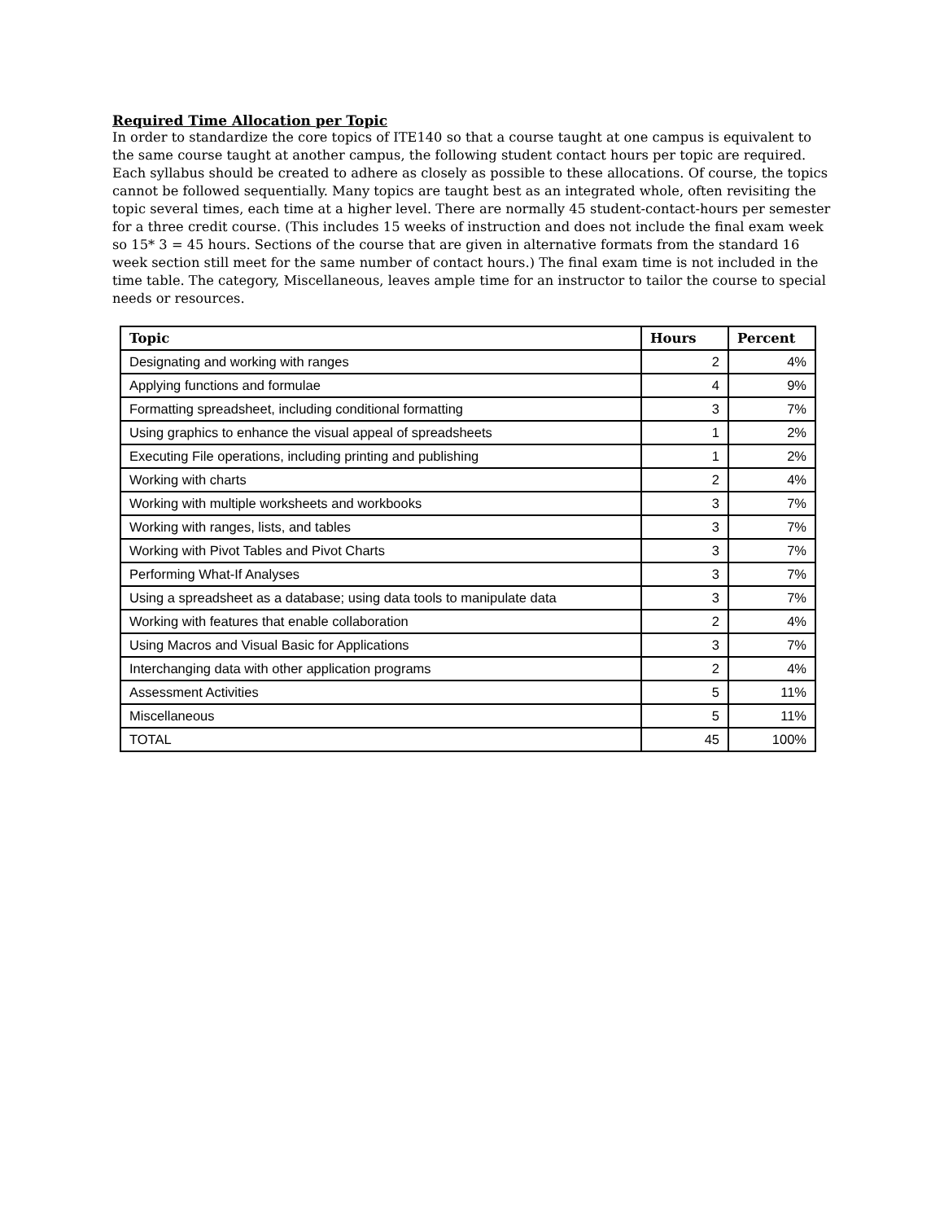Required Time Allocation per Topic
In order to standardize the core topics of ITE140 so that a course taught at one campus is equivalent to the same course taught at another campus, the following student contact hours per topic are required. Each syllabus should be created to adhere as closely as possible to these allocations. Of course, the topics cannot be followed sequentially. Many topics are taught best as an integrated whole, often revisiting the topic several times, each time at a higher level. There are normally 45 student-contact-hours per semester for a three credit course. (This includes 15 weeks of instruction and does not include the final exam week so 15* 3 = 45 hours. Sections of the course that are given in alternative formats from the standard 16 week section still meet for the same number of contact hours.) The final exam time is not included in the time table. The category, Miscellaneous, leaves ample time for an instructor to tailor the course to special needs or resources.
| Topic | Hours | Percent |
| --- | --- | --- |
| Designating and working with ranges | 2 | 4% |
| Applying functions and formulae | 4 | 9% |
| Formatting spreadsheet, including conditional formatting | 3 | 7% |
| Using graphics to enhance the visual appeal of spreadsheets | 1 | 2% |
| Executing File operations, including printing and publishing | 1 | 2% |
| Working with charts | 2 | 4% |
| Working with multiple worksheets and workbooks | 3 | 7% |
| Working with ranges, lists, and tables | 3 | 7% |
| Working with Pivot Tables and Pivot Charts | 3 | 7% |
| Performing What-If Analyses | 3 | 7% |
| Using a spreadsheet as a database; using data tools to manipulate data | 3 | 7% |
| Working with features that enable collaboration | 2 | 4% |
| Using Macros and Visual Basic for Applications | 3 | 7% |
| Interchanging data with other application programs | 2 | 4% |
| Assessment Activities | 5 | 11% |
| Miscellaneous | 5 | 11% |
| TOTAL | 45 | 100% |